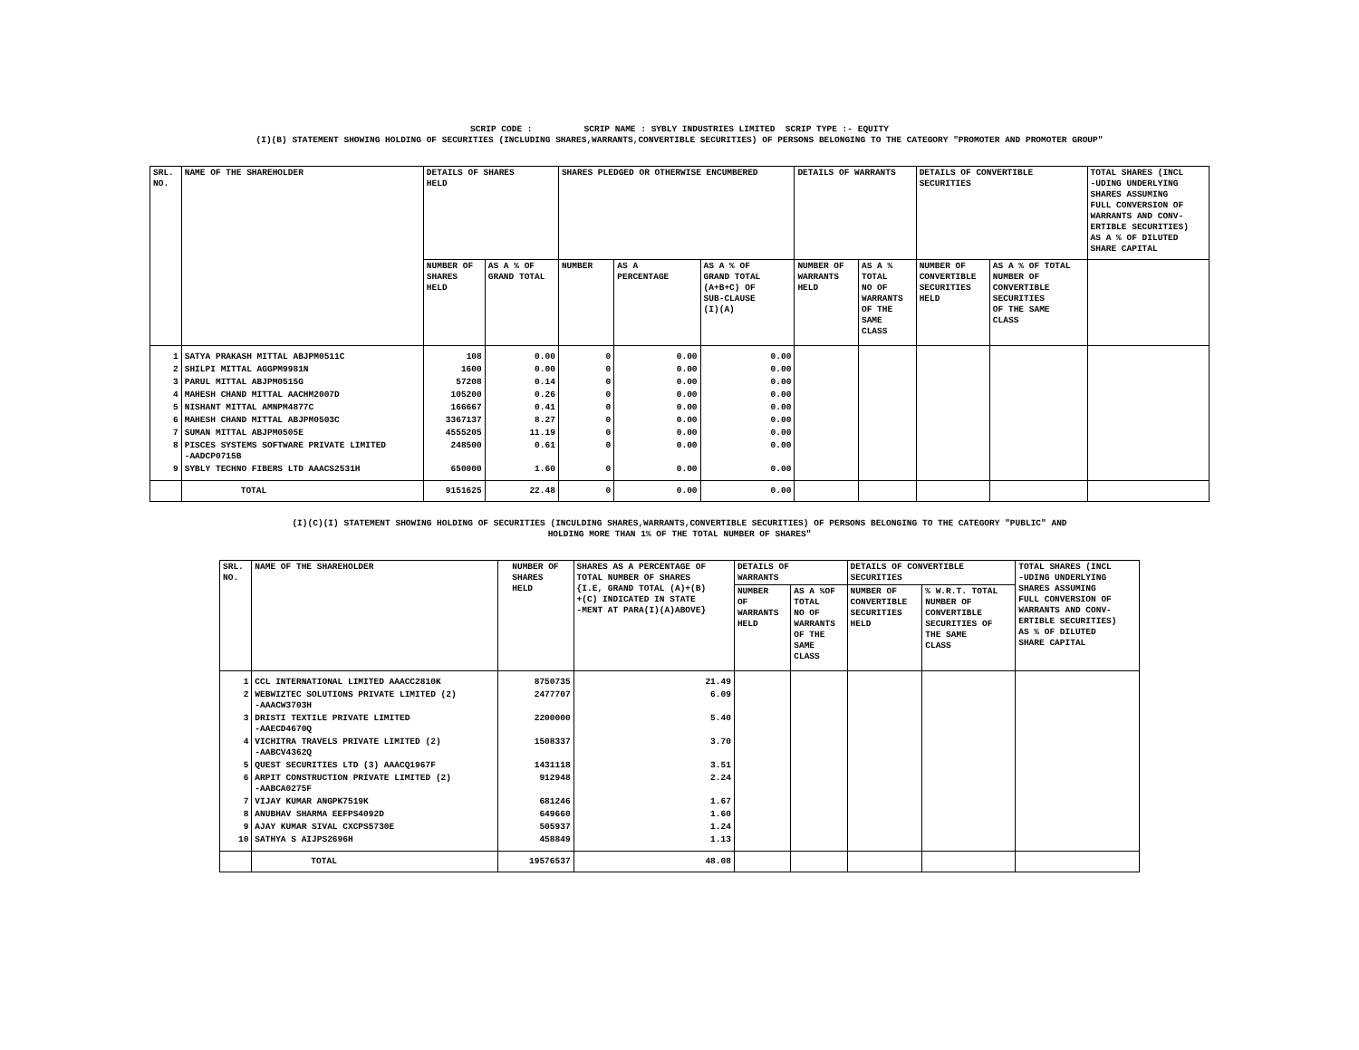SCRIP CODE : SCRIP NAME : SYBLY INDUSTRIES LIMITED SCRIP TYPE :- EQUITY
(I)(B) STATEMENT SHOWING HOLDING OF SECURITIES (INCLUDING SHARES,WARRANTS,CONVERTIBLE SECURITIES) OF PERSONS BELONGING TO THE CATEGORY "PROMOTER AND PROMOTER GROUP"
| SRL. NO. | NAME OF THE SHAREHOLDER | DETAILS OF SHARES HELD | | SHARES PLEDGED OR OTHERWISE ENCUMBERED | | | DETAILS OF WARRANTS | | DETAILS OF CONVERTIBLE SECURITIES | | TOTAL SHARES (INCL -UDING UNDERLYING SHARES ASSUMING FULL CONVERSION OF WARRANTS AND CONV- ERTIBLE SECURITIES) AS A % OF DILUTED SHARE CAPITAL |
| --- | --- | --- | --- | --- | --- | --- | --- | --- | --- | --- | --- |
| | | NUMBER OF SHARES HELD | AS A % OF GRAND TOTAL | NUMBER | AS A PERCENTAGE | AS A % OF GRAND TOTAL (A+B+C) OF SUB-CLAUSE (I)(A) | NUMBER OF WARRANTS HELD | AS A % TOTAL NO OF WARRANTS OF THE SAME CLASS | NUMBER OF CONVERTIBLE SECURITIES HELD | AS A % OF TOTAL NUMBER OF CONVERTIBLE SECURITIES OF THE SAME CLASS | |
| 1 | SATYA PRAKASH MITTAL ABJPM0511C | 108 | 0.00 | 0 | 0.00 | 0.00 | | | | | |
| 2 | SHILPI MITTAL AGGPM9981N | 1600 | 0.00 | 0 | 0.00 | 0.00 | | | | | |
| 3 | PARUL MITTAL ABJPM0515G | 57208 | 0.14 | 0 | 0.00 | 0.00 | | | | | |
| 4 | MAHESH CHAND MITTAL AACHM2007D | 105200 | 0.26 | 0 | 0.00 | 0.00 | | | | | |
| 5 | NISHANT MITTAL AMNPM4877C | 166667 | 0.41 | 0 | 0.00 | 0.00 | | | | | |
| 6 | MAHESH CHAND MITTAL ABJPM0503C | 3367137 | 8.27 | 0 | 0.00 | 0.00 | | | | | |
| 7 | SUMAN MITTAL ABJPM0505E | 4555205 | 11.19 | 0 | 0.00 | 0.00 | | | | | |
| 8 | PISCES SYSTEMS SOFTWARE PRIVATE LIMITED -AADCP0715B | 248500 | 0.61 | 0 | 0.00 | 0.00 | | | | | |
| 9 | SYBLY TECHNO FIBERS LTD AAACS2531H | 650000 | 1.60 | 0 | 0.00 | 0.00 | | | | | |
| | TOTAL | 9151625 | 22.48 | 0 | 0.00 | 0.00 | | | | | |
(I)(C)(I) STATEMENT SHOWING HOLDING OF SECURITIES (INCULDING SHARES,WARRANTS,CONVERTIBLE SECURITIES) OF PERSONS BELONGING TO THE CATEGORY "PUBLIC" AND
HOLDING MORE THAN 1% OF THE TOTAL NUMBER OF SHARES"
| SRL. NO. | NAME OF THE SHAREHOLDER | NUMBER OF SHARES HELD | SHARES AS A PERCENTAGE OF TOTAL NUMBER OF SHARES {I.E, GRAND TOTAL (A)+(B) +(C) INDICATED IN STATE -MENT AT PARA(I)(A)ABOVE} | DETAILS OF WARRANTS | | DETAILS OF CONVERTIBLE SECURITIES | | TOTAL SHARES (INCL -UDING UNDERLYING SHARES ASSUMING FULL CONVERSION OF WARRANTS AND CONV- ERTIBLE SECURITIES) AS % OF DILUTED SHARE CAPITAL |
| --- | --- | --- | --- | --- | --- | --- | --- | --- |
| | | | | NUMBER OF WARRANTS HELD | AS A %OF TOTAL NO OF WARRANTS OF THE SAME CLASS | NUMBER OF CONVERTIBLE SECURITIES HELD | % W.R.T. TOTAL NUMBER OF CONVERTIBLE SECURITIES OF THE SAME CLASS | |
| 1 | CCL INTERNATIONAL LIMITED AAACC2810K | 8750735 | 21.49 | | | | | |
| 2 | WEBWIZTEC SOLUTIONS PRIVATE LIMITED (2) -AAACW3703H | 2477707 | 6.09 | | | | | |
| 3 | DRISTI TEXTILE PRIVATE LIMITED -AAECD4670Q | 2200000 | 5.40 | | | | | |
| 4 | VICHITRA TRAVELS PRIVATE LIMITED (2) -AABCV4362Q | 1508337 | 3.70 | | | | | |
| 5 | QUEST SECURITIES LTD (3) AAACQ1967F | 1431118 | 3.51 | | | | | |
| 6 | ARPIT CONSTRUCTION PRIVATE LIMITED (2) -AABCA0275F | 912948 | 2.24 | | | | | |
| 7 | VIJAY KUMAR ANGPK7519K | 681246 | 1.67 | | | | | |
| 8 | ANUBHAV SHARMA EEFPS4092D | 649660 | 1.60 | | | | | |
| 9 | AJAY KUMAR SIVAL CXCPS5730E | 505937 | 1.24 | | | | | |
| 10 | SATHYA S AIJPS2696H | 458849 | 1.13 | | | | | |
| | TOTAL | 19576537 | 48.08 | | | | | |